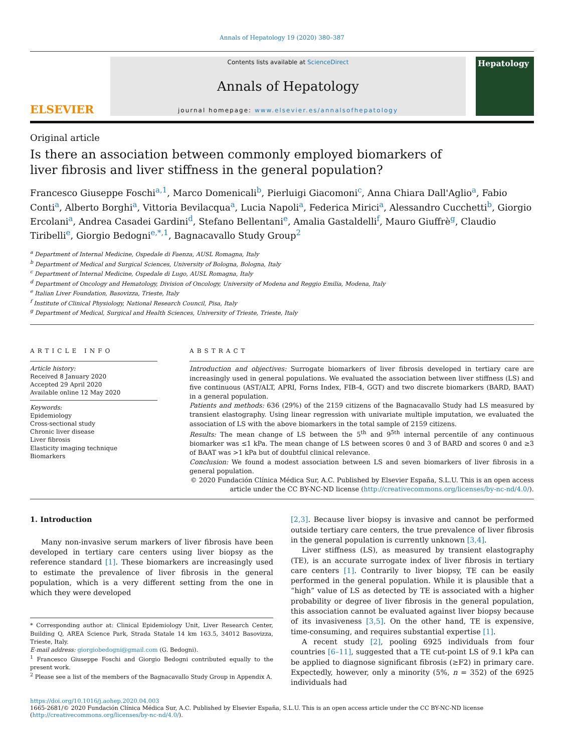Annals of Hepatology 19 (2020) 380–387
ELSEVIER
Contents lists available at ScienceDirect
Annals of Hepatology
journal homepage: www.elsevier.es/annalsofhepatology
Hepatology
Original article
Is there an association between commonly employed biomarkers of liver fibrosis and liver stiffness in the general population?
Francesco Giuseppe Foschi<sup>a,1</sup>, Marco Domenicali<sup>b</sup>, Pierluigi Giacomoni<sup>c</sup>, Anna Chiara Dall'Aglio<sup>a</sup>, Fabio Conti<sup>a</sup>, Alberto Borghi<sup>a</sup>, Vittoria Bevilacqua<sup>a</sup>, Lucia Napoli<sup>a</sup>, Federica Mirici<sup>a</sup>, Alessandro Cucchetti<sup>b</sup>, Giorgio Ercolani<sup>a</sup>, Andrea Casadei Gardini<sup>d</sup>, Stefano Bellentani<sup>e</sup>, Amalia Gastaldelli<sup>f</sup>, Mauro Giuffrè<sup>g</sup>, Claudio Tiribelli<sup>e</sup>, Giorgio Bedogni<sup>e,*,1</sup>, Bagnacavallo Study Group<sup>2</sup>
<sup>a</sup> Department of Internal Medicine, Ospedale di Faenza, AUSL Romagna, Italy
<sup>b</sup> Department of Medical and Surgical Sciences, University of Bologna, Bologna, Italy
<sup>c</sup> Department of Internal Medicine, Ospedale di Lugo, AUSL Romagna, Italy
<sup>d</sup> Department of Oncology and Hematology, Division of Oncology, University of Modena and Reggio Emilia, Modena, Italy
<sup>e</sup> Italian Liver Foundation, Basovizza, Trieste, Italy
<sup>f</sup> Institute of Clinical Physiology, National Research Council, Pisa, Italy
<sup>g</sup> Department of Medical, Surgical and Health Sciences, University of Trieste, Trieste, Italy
ARTICLE INFO
Article history:
Received 8 January 2020
Accepted 29 April 2020
Available online 12 May 2020
Keywords:
Epidemiology
Cross-sectional study
Chronic liver disease
Liver fibrosis
Elasticity imaging technique
Biomarkers
ABSTRACT
Introduction and objectives: Surrogate biomarkers of liver fibrosis developed in tertiary care are increasingly used in general populations. We evaluated the association between liver stiffness (LS) and five continuous (AST/ALT, APRI, Forns Index, FIB-4, GGT) and two discrete biomarkers (BARD, BAAT) in a general population.
Patients and methods: 636 (29%) of the 2159 citizens of the Bagnacavallo Study had LS measured by transient elastography. Using linear regression with univariate multiple imputation, we evaluated the association of LS with the above biomarkers in the total sample of 2159 citizens.
Results: The mean change of LS between the 5<sup>th</sup> and 9<sup>5th</sup> internal percentile of any continuous biomarker was ≤1 kPa. The mean change of LS between scores 0 and 3 of BARD and scores 0 and ≥3 of BAAT was >1 kPa but of doubtful clinical relevance.
Conclusion: We found a modest association between LS and seven biomarkers of liver fibrosis in a general population.
© 2020 Fundación Clínica Médica Sur, A.C. Published by Elsevier España, S.L.U. This is an open access article under the CC BY-NC-ND license (http://creativecommons.org/licenses/by-nc-nd/4.0/).
1. Introduction
Many non-invasive serum markers of liver fibrosis have been developed in tertiary care centers using liver biopsy as the reference standard [1]. These biomarkers are increasingly used to estimate the prevalence of liver fibrosis in the general population, which is a very different setting from the one in which they were developed
* Corresponding author at: Clinical Epidemiology Unit, Liver Research Center, Building Q, AREA Science Park, Strada Statale 14 km 163.5, 34012 Basovizza, Trieste, Italy.
E-mail address: giorgiobedogni@gmail.com (G. Bedogni).
<sup>1</sup> Francesco Giuseppe Foschi and Giorgio Bedogni contributed equally to the present work.
<sup>2</sup> Please see a list of the members of the Bagnacavallo Study Group in Appendix A.
[2,3]. Because liver biopsy is invasive and cannot be performed outside tertiary care centers, the true prevalence of liver fibrosis in the general population is currently unknown [3,4].
Liver stiffness (LS), as measured by transient elastography (TE), is an accurate surrogate index of liver fibrosis in tertiary care centers [1]. Contrarily to liver biopsy, TE can be easily performed in the general population. While it is plausible that a “high” value of LS as detected by TE is associated with a higher probability or degree of liver fibrosis in the general population, this association cannot be evaluated against liver biopsy because of its invasiveness [3,5]. On the other hand, TE is expensive, time-consuming, and requires substantial expertise [1].
A recent study [2], pooling 6925 individuals from four countries [6–11], suggested that a TE cut-point LS of 9.1 kPa can be applied to diagnose significant fibrosis (≥F2) in primary care. Expectedly, however, only a minority (5%, n = 352) of the 6925 individuals had
https://doi.org/10.1016/j.aohep.2020.04.003
1665-2681/© 2020 Fundación Clínica Médica Sur, A.C. Published by Elsevier España, S.L.U. This is an open access article under the CC BY-NC-ND license (http://creativecommons.org/licenses/by-nc-nd/4.0/).